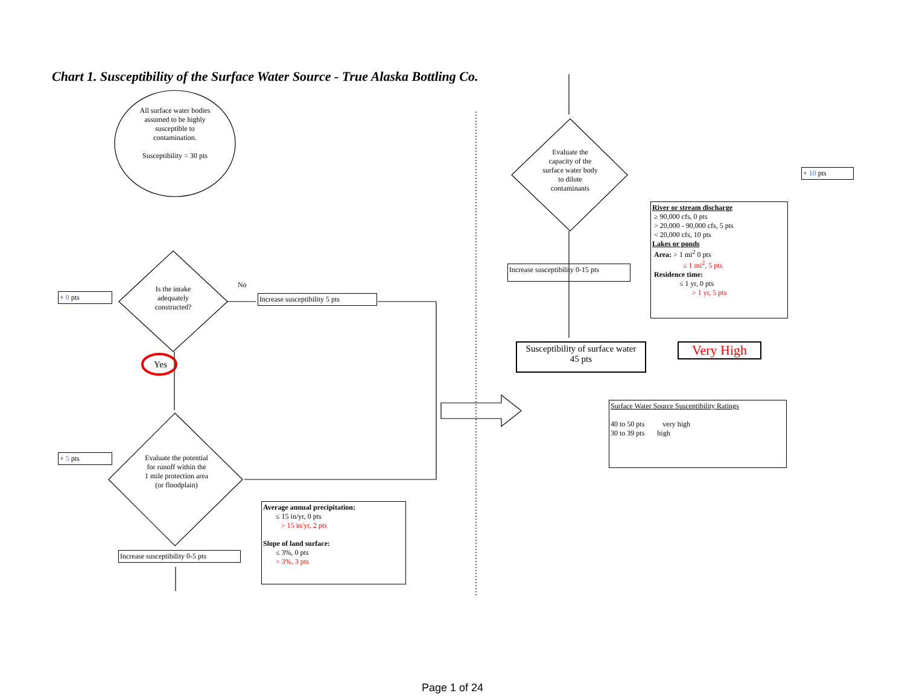Chart 1. Susceptibility of the Surface Water Source - True Alaska Bottling Co.
All surface water bodies assumed to be highly susceptible to contamination.
Susceptibility = 30 pts
+ 0 pts
Is the intake adequately constructed?
No
Increase susceptibility 5 pts
Yes
+ 5 pts
Evaluate the potential for runoff within the 1 mile protection area (or floodplain)
Increase susceptibility 0-5 pts
Average annual precipitation:
≤ 15 in/yr, 0 pts
> 15 in/yr, 2 pts
Slope of land surface:
≤ 3%, 0 pts
> 3%, 3 pts
Evaluate the capacity of the surface water body to dilute contaminants
+ 10 pts
River or stream discharge
≥ 90,000 cfs, 0 pts
> 20,000 - 90,000 cfs, 5 pts
< 20,000 cfs, 10 pts
Lakes or ponds
Area: > 1 mi<sup>2</sup> 0 pts
≤ 1 mi<sup>2</sup>, 5 pts
Residence time:
≤ 1 yr, 0 pts
> 1 yr, 5 pts
Increase susceptibility 0-15 pts
Susceptibility of surface water
45 pts
Very High
Surface Water Source Susceptibility Ratings
40 to 50 pts very high
30 to 39 pts high
Page 1 of 24